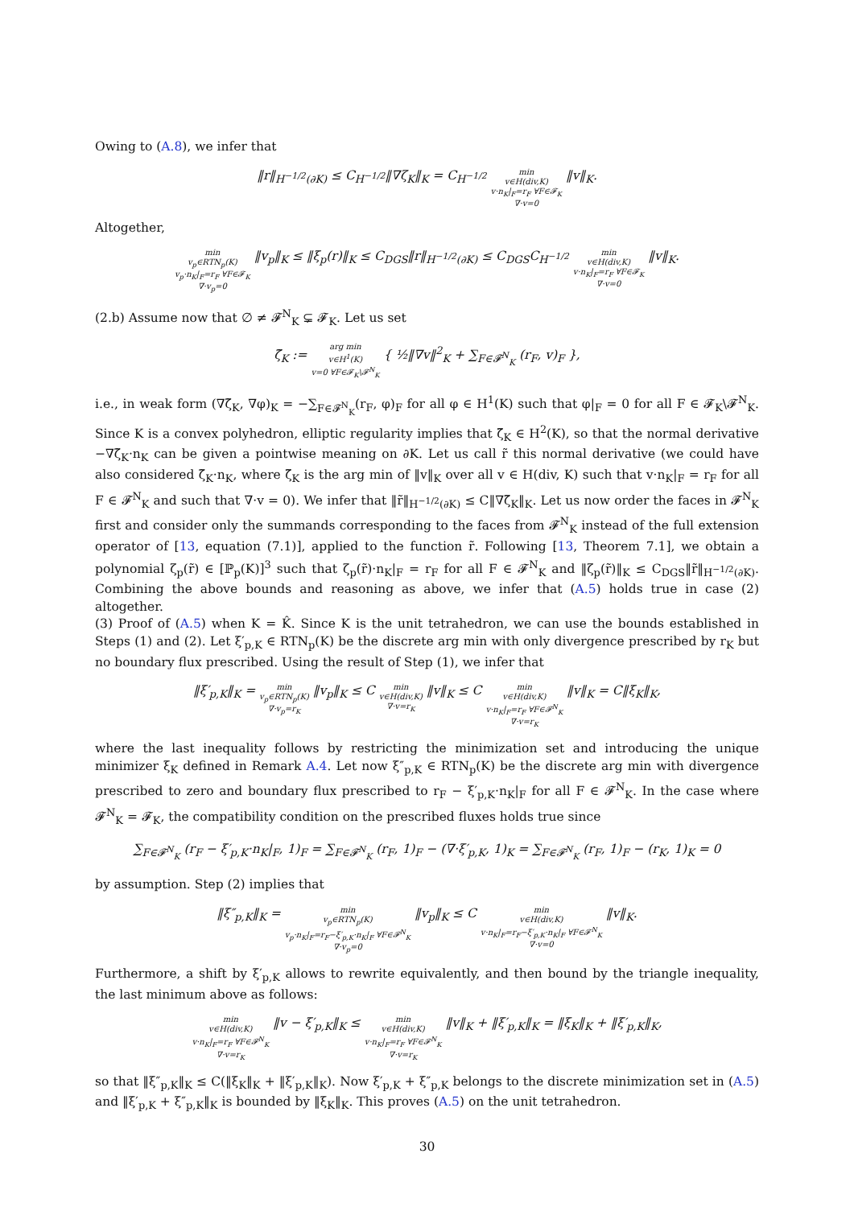Owing to (A.8), we infer that
‖r‖<sub>H<sup>−1/2</sup>(∂K)</sub> ≤ C<sub>H<sup>−1/2</sup></sub>‖∇ζ<sub>K</sub>‖<sub>K</sub> = C<sub>H<sup>−1/2</sup></sub> min
v∈H(div,K)
v·n<sub>K</sub>|<sub>F</sub>=r<sub>F</sub> ∀F∈𝓕<sub>K</sub>
∇·v=0 ‖v‖<sub>K</sub>.
Altogether,
min
v<sub>p</sub>∈RTN<sub>p</sub>(K)
v<sub>p</sub>·n<sub>K</sub>|<sub>F</sub>=r<sub>F</sub> ∀F∈𝓕<sub>K</sub>
∇·v<sub>p</sub>=0 ‖v<sub>p</sub>‖<sub>K</sub> ≤ ‖ξ<sub>p</sub>(r)‖<sub>K</sub> ≤ C<sub>DGS</sub>‖r‖<sub>H<sup>−1/2</sup>(∂K)</sub> ≤ C<sub>DGS</sub>C<sub>H<sup>−1/2</sup></sub> min
v∈H(div,K)
v·n<sub>K</sub>|<sub>F</sub>=r<sub>F</sub> ∀F∈𝓕<sub>K</sub>
∇·v=0 ‖v‖<sub>K</sub>.
(2.b) Assume now that ∅ ≠ 𝓕<sup>N</sup><sub>K</sub> ⊊ 𝓕<sub>K</sub>. Let us set
ζ̃<sub>K</sub> := arg min
v∈H<sup>1</sup>(K)
v=0 ∀F∈𝓕<sub>K</sub>\𝓕<sup>N</sup><sub>K</sub> { ½‖∇v‖<sup>2</sup><sub>K</sub> + ∑<sub>F∈𝓕<sup>N</sup><sub>K</sub></sub> (r<sub>F</sub>, v)<sub>F</sub> },
i.e., in weak form (∇ζ̃<sub>K</sub>, ∇φ)<sub>K</sub> = −∑<sub>F∈𝓕<sup>N</sup><sub>K</sub></sub>(r<sub>F</sub>, φ)<sub>F</sub> for all φ ∈ H<sup>1</sup>(K) such that φ|<sub>F</sub> = 0 for all F ∈ 𝓕<sub>K</sub>\𝓕<sup>N</sup><sub>K</sub>. Since K is a convex polyhedron, elliptic regularity implies that ζ̃<sub>K</sub> ∈ H<sup>2</sup>(K), so that the normal derivative −∇ζ̃<sub>K</sub>·n<sub>K</sub> can be given a pointwise meaning on ∂K. Let us call r̃ this normal derivative (we could have also considered ζ̃<sub>K</sub>·n<sub>K</sub>, where ζ̃<sub>K</sub> is the arg min of ‖v‖<sub>K</sub> over all v ∈ H(div, K) such that v·n<sub>K</sub>|<sub>F</sub> = r<sub>F</sub> for all F ∈ 𝓕<sup>N</sup><sub>K</sub> and such that ∇·v = 0). We infer that ‖r̃‖<sub>H<sup>−1/2</sup>(∂K)</sub> ≤ C‖∇ζ̃<sub>K</sub>‖<sub>K</sub>. Let us now order the faces in 𝓕<sup>N</sup><sub>K</sub> first and consider only the summands corresponding to the faces from 𝓕<sup>N</sup><sub>K</sub> instead of the full extension operator of [13, equation (7.1)], applied to the function r̃. Following [13, Theorem 7.1], we obtain a polynomial ζ<sub>p</sub>(r̃) ∈ [ℙ<sub>p</sub>(K)]<sup>3</sup> such that ζ<sub>p</sub>(r̃)·n<sub>K</sub>|<sub>F</sub> = r<sub>F</sub> for all F ∈ 𝓕<sup>N</sup><sub>K</sub> and ‖ζ<sub>p</sub>(r̃)‖<sub>K</sub> ≤ C<sub>DGS</sub>‖r̃‖<sub>H<sup>−1/2</sup>(∂K)</sub>. Combining the above bounds and reasoning as above, we infer that (A.5) holds true in case (2) altogether.
(3) Proof of (A.5) when K = K̂. Since K is the unit tetrahedron, we can use the bounds established in Steps (1) and (2). Let ξ′<sub>p,K</sub> ∈ RTN<sub>p</sub>(K) be the discrete arg min with only divergence prescribed by r<sub>K</sub> but no boundary flux prescribed. Using the result of Step (1), we infer that
‖ξ′<sub>p,K</sub>‖<sub>K</sub> = min
v<sub>p</sub>∈RTN<sub>p</sub>(K)
∇·v<sub>p</sub>=r<sub>K</sub> ‖v<sub>p</sub>‖<sub>K</sub> ≤ C min
v∈H(div,K)
∇·v=r<sub>K</sub> ‖v‖<sub>K</sub> ≤ C min
v∈H(div,K)
v·n<sub>K</sub>|<sub>F</sub>=r<sub>F</sub> ∀F∈𝓕<sup>N</sup><sub>K</sub>
∇·v=r<sub>K</sub> ‖v‖<sub>K</sub> = C‖ξ<sub>K</sub>‖<sub>K</sub>,
where the last inequality follows by restricting the minimization set and introducing the unique minimizer ξ<sub>K</sub> defined in Remark A.4. Let now ξ″<sub>p,K</sub> ∈ RTN<sub>p</sub>(K) be the discrete arg min with divergence prescribed to zero and boundary flux prescribed to r<sub>F</sub> − ξ′<sub>p,K</sub>·n<sub>K</sub>|<sub>F</sub> for all F ∈ 𝓕<sup>N</sup><sub>K</sub>. In the case where 𝓕<sup>N</sup><sub>K</sub> = 𝓕<sub>K</sub>, the compatibility condition on the prescribed fluxes holds true since
∑<sub>F∈𝓕<sup>N</sup><sub>K</sub></sub> (r<sub>F</sub> − ξ′<sub>p,K</sub>·n<sub>K</sub>|<sub>F</sub>, 1)<sub>F</sub> = ∑<sub>F∈𝓕<sup>N</sup><sub>K</sub></sub> (r<sub>F</sub>, 1)<sub>F</sub> − (∇·ξ′<sub>p,K</sub>, 1)<sub>K</sub> = ∑<sub>F∈𝓕<sup>N</sup><sub>K</sub></sub> (r<sub>F</sub>, 1)<sub>F</sub> − (r<sub>K</sub>, 1)<sub>K</sub> = 0
by assumption. Step (2) implies that
‖ξ″<sub>p,K</sub>‖<sub>K</sub> = min
v<sub>p</sub>∈RTN<sub>p</sub>(K)
v<sub>p</sub>·n<sub>K</sub>|<sub>F</sub>=r<sub>F</sub>−ξ′<sub>p,K</sub>·n<sub>K</sub>|<sub>F</sub> ∀F∈𝓕<sup>N</sup><sub>K</sub>
∇·v<sub>p</sub>=0 ‖v<sub>p</sub>‖<sub>K</sub> ≤ C min
v∈H(div,K)
v·n<sub>K</sub>|<sub>F</sub>=r<sub>F</sub>−ξ′<sub>p,K</sub>·n<sub>K</sub>|<sub>F</sub> ∀F∈𝓕<sup>N</sup><sub>K</sub>
∇·v=0 ‖v‖<sub>K</sub>.
Furthermore, a shift by ξ′<sub>p,K</sub> allows to rewrite equivalently, and then bound by the triangle inequality, the last minimum above as follows:
min
v∈H(div,K)
v·n<sub>K</sub>|<sub>F</sub>=r<sub>F</sub> ∀F∈𝓕<sup>N</sup><sub>K</sub>
∇·v=r<sub>K</sub> ‖v − ξ′<sub>p,K</sub>‖<sub>K</sub> ≤ min
v∈H(div,K)
v·n<sub>K</sub>|<sub>F</sub>=r<sub>F</sub> ∀F∈𝓕<sup>N</sup><sub>K</sub>
∇·v=r<sub>K</sub> ‖v‖<sub>K</sub> + ‖ξ′<sub>p,K</sub>‖<sub>K</sub> = ‖ξ<sub>K</sub>‖<sub>K</sub> + ‖ξ′<sub>p,K</sub>‖<sub>K</sub>,
so that ‖ξ″<sub>p,K</sub>‖<sub>K</sub> ≤ C(‖ξ<sub>K</sub>‖<sub>K</sub> + ‖ξ′<sub>p,K</sub>‖<sub>K</sub>). Now ξ′<sub>p,K</sub> + ξ″<sub>p,K</sub> belongs to the discrete minimization set in (A.5) and ‖ξ′<sub>p,K</sub> + ξ″<sub>p,K</sub>‖<sub>K</sub> is bounded by ‖ξ<sub>K</sub>‖<sub>K</sub>. This proves (A.5) on the unit tetrahedron.
30